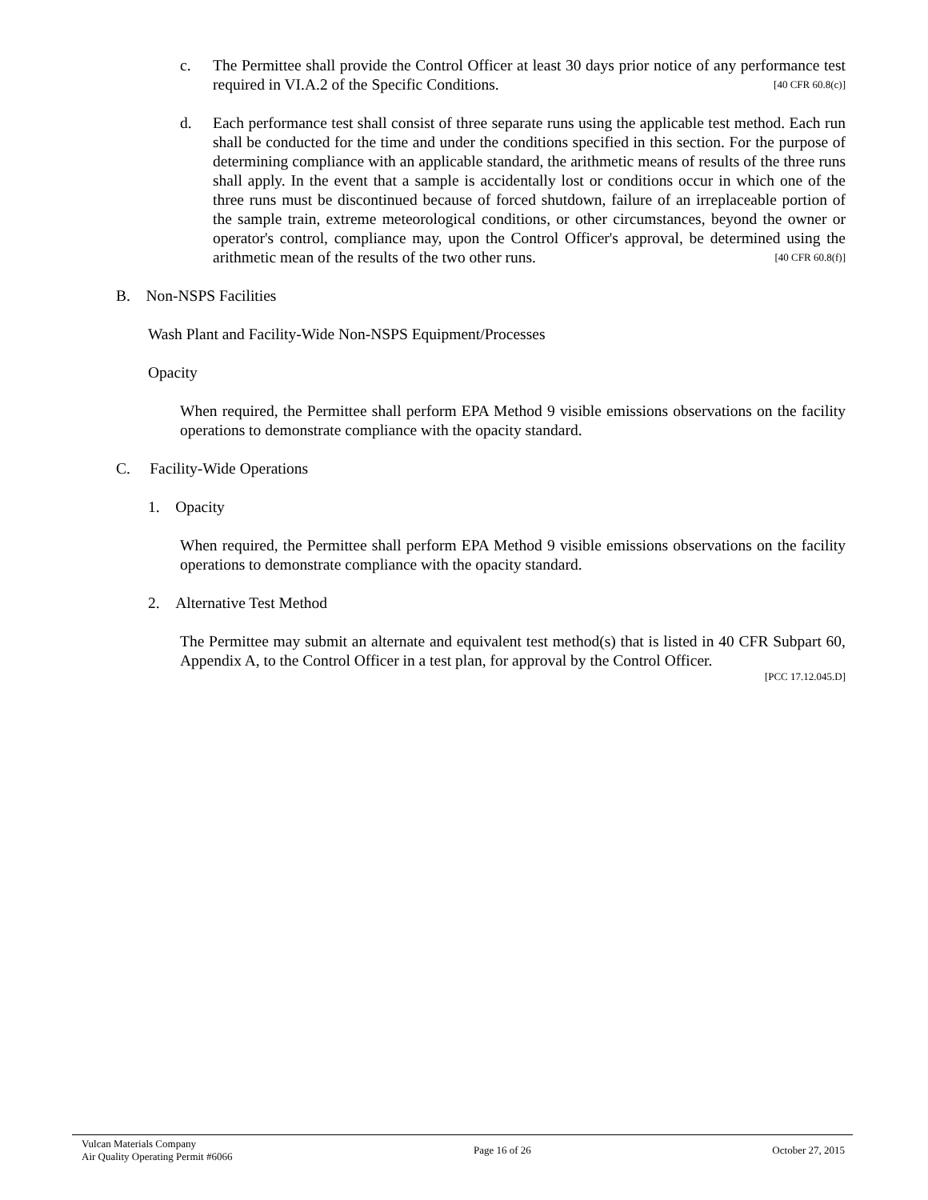c. The Permittee shall provide the Control Officer at least 30 days prior notice of any performance test required in VI.A.2 of the Specific Conditions. [40 CFR 60.8(c)]
d. Each performance test shall consist of three separate runs using the applicable test method. Each run shall be conducted for the time and under the conditions specified in this section. For the purpose of determining compliance with an applicable standard, the arithmetic means of results of the three runs shall apply. In the event that a sample is accidentally lost or conditions occur in which one of the three runs must be discontinued because of forced shutdown, failure of an irreplaceable portion of the sample train, extreme meteorological conditions, or other circumstances, beyond the owner or operator's control, compliance may, upon the Control Officer's approval, be determined using the arithmetic mean of the results of the two other runs. [40 CFR 60.8(f)]
B. Non-NSPS Facilities
Wash Plant and Facility-Wide Non-NSPS Equipment/Processes
Opacity
When required, the Permittee shall perform EPA Method 9 visible emissions observations on the facility operations to demonstrate compliance with the opacity standard.
C. Facility-Wide Operations
1. Opacity
When required, the Permittee shall perform EPA Method 9 visible emissions observations on the facility operations to demonstrate compliance with the opacity standard.
2. Alternative Test Method
The Permittee may submit an alternate and equivalent test method(s) that is listed in 40 CFR Subpart 60, Appendix A, to the Control Officer in a test plan, for approval by the Control Officer.
[PCC 17.12.045.D]
Vulcan Materials Company
Air Quality Operating Permit #6066
Page 16 of 26 October 27, 2015